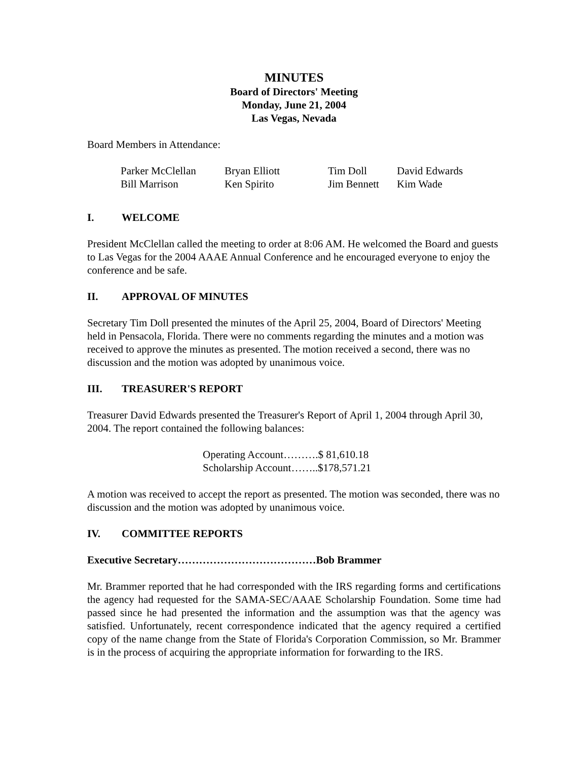MINUTES
Board of Directors' Meeting
Monday, June 21, 2004
Las Vegas, Nevada
Board Members in Attendance:
| Parker McClellan | Bryan Elliott | Tim Doll | David Edwards |
| Bill Marrison | Ken Spirito | Jim Bennett | Kim Wade |
I. WELCOME
President McClellan called the meeting to order at 8:06 AM. He welcomed the Board and guests to Las Vegas for the 2004 AAAE Annual Conference and he encouraged everyone to enjoy the conference and be safe.
II. APPROVAL OF MINUTES
Secretary Tim Doll presented the minutes of the April 25, 2004, Board of Directors' Meeting held in Pensacola, Florida. There were no comments regarding the minutes and a motion was received to approve the minutes as presented. The motion received a second, there was no discussion and the motion was adopted by unanimous voice.
III. TREASURER'S REPORT
Treasurer David Edwards presented the Treasurer's Report of April 1, 2004 through April 30, 2004. The report contained the following balances:
Operating Account……….$ 81,610.18
Scholarship Account……..$178,571.21
A motion was received to accept the report as presented. The motion was seconded, there was no discussion and the motion was adopted by unanimous voice.
IV. COMMITTEE REPORTS
Executive Secretary…………………………………Bob Brammer
Mr. Brammer reported that he had corresponded with the IRS regarding forms and certifications the agency had requested for the SAMA-SEC/AAAE Scholarship Foundation. Some time had passed since he had presented the information and the assumption was that the agency was satisfied. Unfortunately, recent correspondence indicated that the agency required a certified copy of the name change from the State of Florida's Corporation Commission, so Mr. Brammer is in the process of acquiring the appropriate information for forwarding to the IRS.